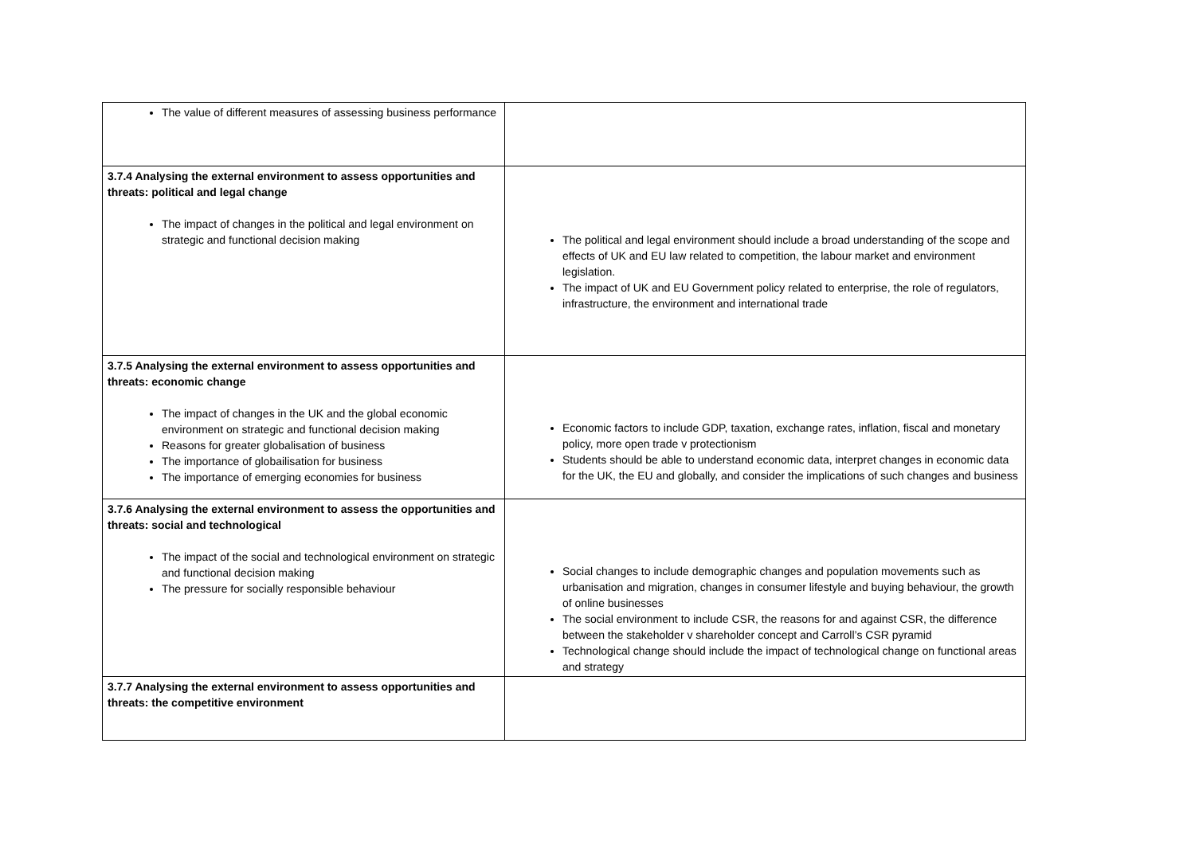| The value of different measures of assessing business performance | |
| 3.7.4 Analysing the external environment to assess opportunities and threats: political and legal change The impact of changes in the political and legal environment on strategic and functional decision making | The political and legal environment should include a broad understanding of the scope and effects of UK and EU law related to competition, the labour market and environment legislation. The impact of UK and EU Government policy related to enterprise, the role of regulators, infrastructure, the environment and international trade |
| 3.7.5 Analysing the external environment to assess opportunities and threats: economic change The impact of changes in the UK and the global economic environment on strategic and functional decision making Reasons for greater globalisation of business The importance of globailisation for business The importance of emerging economies for business | Economic factors to include GDP, taxation, exchange rates, inflation, fiscal and monetary policy, more open trade v protectionism Students should be able to understand economic data, interpret changes in economic data for the UK, the EU and globally, and consider the implications of such changes and business |
| 3.7.6 Analysing the external environment to assess the opportunities and threats: social and technological The impact of the social and technological environment on strategic and functional decision making The pressure for socially responsible behaviour | Social changes to include demographic changes and population movements such as urbanisation and migration, changes in consumer lifestyle and buying behaviour, the growth of online businesses The social environment to include CSR, the reasons for and against CSR, the difference between the stakeholder v shareholder concept and Carroll’s CSR pyramid Technological change should include the impact of technological change on functional areas and strategy |
| 3.7.7 Analysing the external environment to assess opportunities and threats: the competitive environment | |